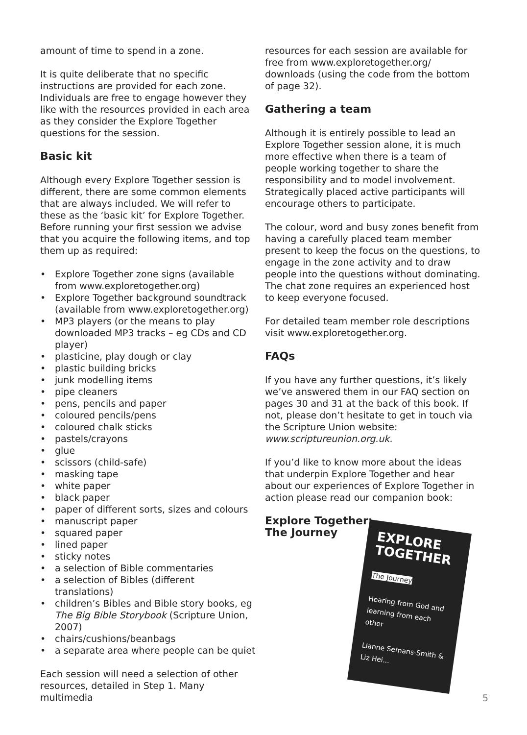amount of time to spend in a zone.
It is quite deliberate that no specific instructions are provided for each zone. Individuals are free to engage however they like with the resources provided in each area as they consider the Explore Together questions for the session.
Basic kit
Although every Explore Together session is different, there are some common elements that are always included. We will refer to these as the ‘basic kit’ for Explore Together. Before running your first session we advise that you acquire the following items, and top them up as required:
• Explore Together zone signs (available from www.exploretogether.org)
• Explore Together background soundtrack (available from www.exploretogether.org)
• MP3 players (or the means to play downloaded MP3 tracks – eg CDs and CD player)
• plasticine, play dough or clay
• plastic building bricks
• junk modelling items
• pipe cleaners
• pens, pencils and paper
• coloured pencils/pens
• coloured chalk sticks
• pastels/crayons
• glue
• scissors (child-safe)
• masking tape
• white paper
• black paper
• paper of different sorts, sizes and colours
• manuscript paper
• squared paper
• lined paper
• sticky notes
• a selection of Bible commentaries
• a selection of Bibles (different translations)
• children’s Bibles and Bible story books, eg The Big Bible Storybook (Scripture Union, 2007)
• chairs/cushions/beanbags
• a separate area where people can be quiet
Each session will need a selection of other resources, detailed in Step 1. Many multimedia
resources for each session are available for free from www.exploretogether.org/ downloads (using the code from the bottom of page 32).
Gathering a team
Although it is entirely possible to lead an Explore Together session alone, it is much more effective when there is a team of people working together to share the responsibility and to model involvement. Strategically placed active participants will encourage others to participate.
The colour, word and busy zones benefit from having a carefully placed team member present to keep the focus on the questions, to engage in the zone activity and to draw people into the questions without dominating. The chat zone requires an experienced host to keep everyone focused.
For detailed team member role descriptions visit www.exploretogether.org.
FAQs
If you have any further questions, it’s likely we’ve answered them in our FAQ section on pages 30 and 31 at the back of this book. If not, please don’t hesitate to get in touch via the Scripture Union website: www.scriptureunion.org.uk.
If you’d like to know more about the ideas that underpin Explore Together and hear about our experiences of Explore Together in action please read our companion book:
Explore Together:
The Journey
EXPLORE TOGETHER
The Journey
Hearing from God and learning from each other
Lianne Semans-Smith & Liz Hei...
5